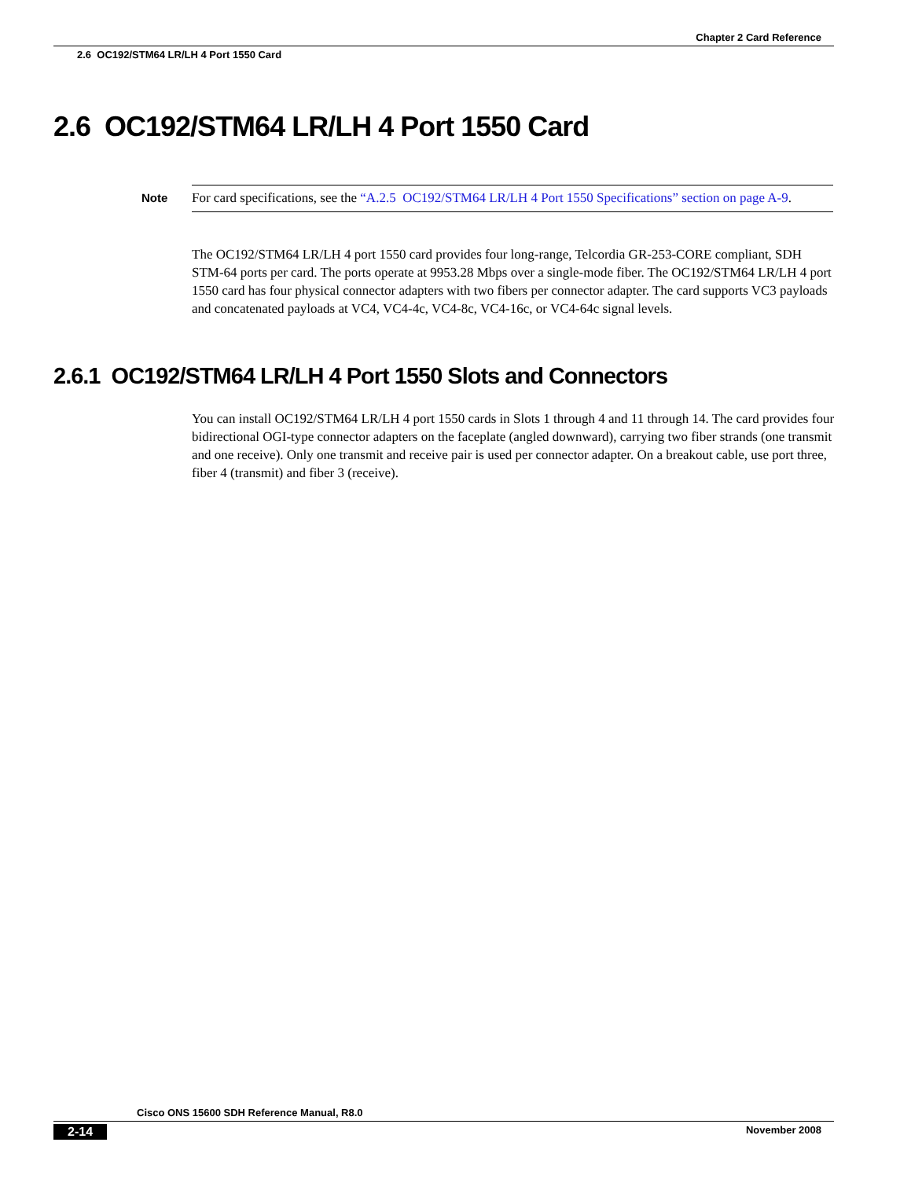Chapter 2 Card Reference
2.6 OC192/STM64 LR/LH 4 Port 1550 Card
2.6 OC192/STM64 LR/LH 4 Port 1550 Card
Note
For card specifications, see the “A.2.5 OC192/STM64 LR/LH 4 Port 1550 Specifications” section on page A-9.
The OC192/STM64 LR/LH 4 port 1550 card provides four long-range, Telcordia GR-253-CORE compliant, SDH STM-64 ports per card. The ports operate at 9953.28 Mbps over a single-mode fiber. The OC192/STM64 LR/LH 4 port 1550 card has four physical connector adapters with two fibers per connector adapter. The card supports VC3 payloads and concatenated payloads at VC4, VC4-4c, VC4-8c, VC4-16c, or VC4-64c signal levels.
2.6.1 OC192/STM64 LR/LH 4 Port 1550 Slots and Connectors
You can install OC192/STM64 LR/LH 4 port 1550 cards in Slots 1 through 4 and 11 through 14. The card provides four bidirectional OGI-type connector adapters on the faceplate (angled downward), carrying two fiber strands (one transmit and one receive). Only one transmit and receive pair is used per connector adapter. On a breakout cable, use port three, fiber 4 (transmit) and fiber 3 (receive).
Cisco ONS 15600 SDH Reference Manual, R8.0
2-14 November 2008